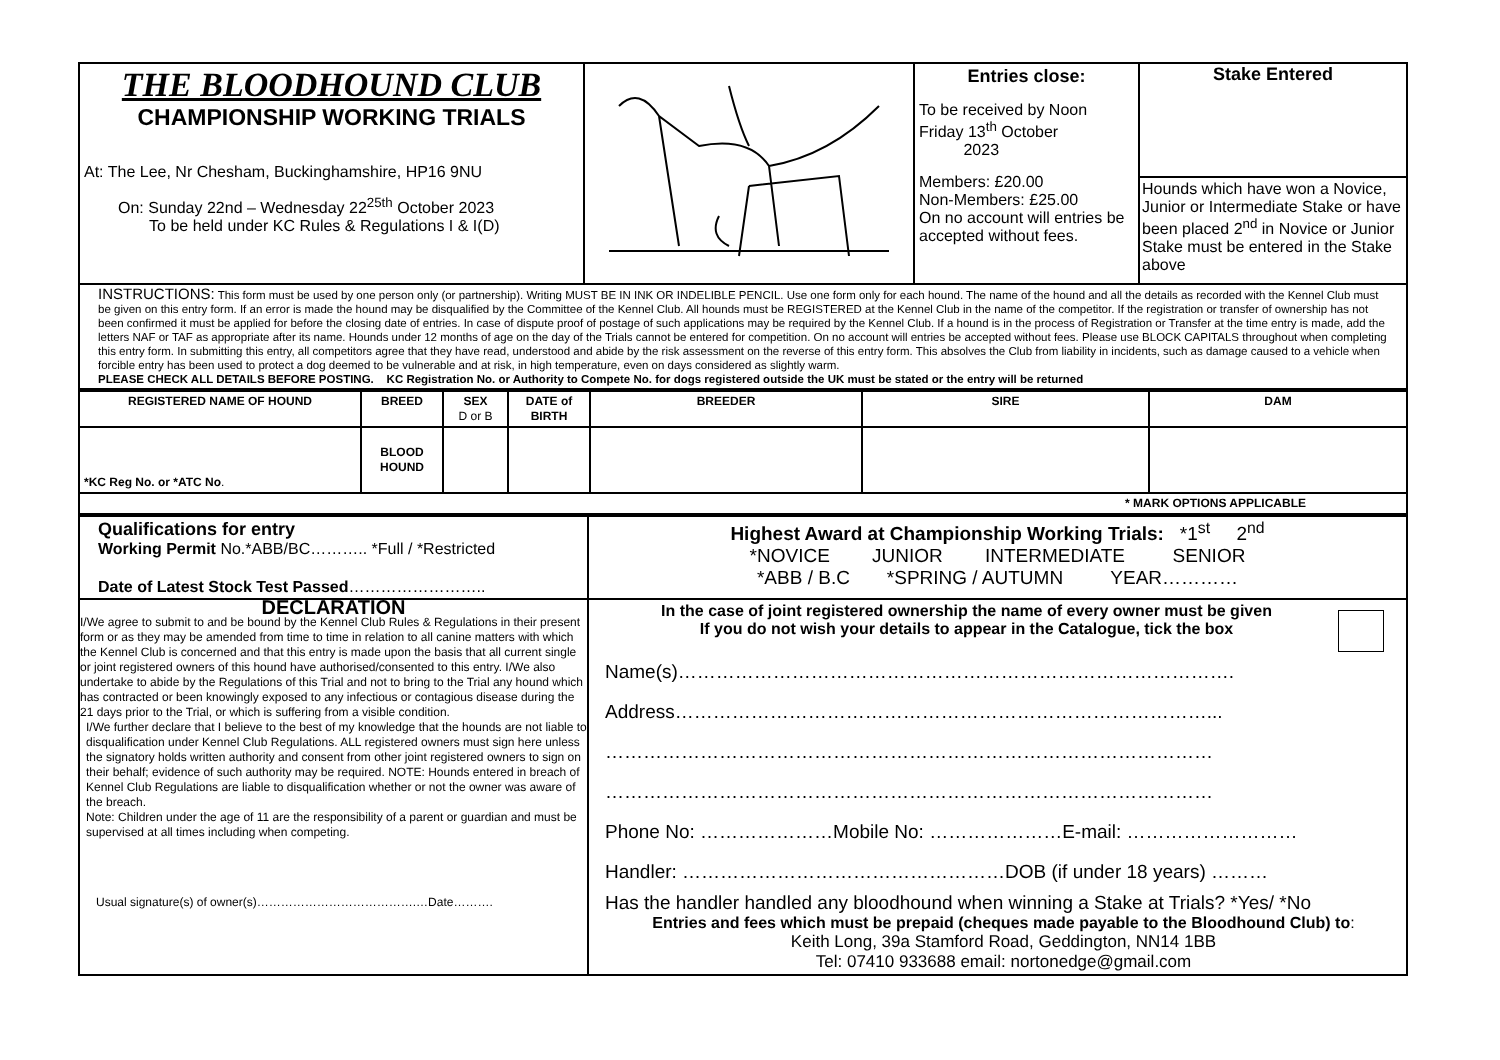| THE BLOODHOUND CLUB CHAMPIONSHIP WORKING TRIALS At: The Lee, Nr Chesham, Buckinghamshire, HP16 9NU On: Sunday 22nd – Wednesday 22<sup>25th</sup> October 2023 To be held under KC Rules & Regulations I & I(D) | | Entries close: To be received by Noon Friday 13<sup>th</sup> October 2023 Members: £20.00 Non-Members: £25.00 On no account will entries be accepted without fees. | Stake Entered Hounds which have won a Novice, Junior or Intermediate Stake or have been placed 2<sup>nd</sup> in Novice or Junior Stake must be entered in the Stake above |
| INSTRUCTIONS: This form must be used by one person only (or partnership). Writing MUST BE IN INK OR INDELIBLE PENCIL. Use one form only for each hound. The name of the hound and all the details as recorded with the Kennel Club must be given on this entry form. If an error is made the hound may be disqualified by the Committee of the Kennel Club. All hounds must be REGISTERED at the Kennel Club in the name of the competitor. If the registration or transfer of ownership has not been confirmed it must be applied for before the closing date of entries. In case of dispute proof of postage of such applications may be required by the Kennel Club. If a hound is in the process of Registration or Transfer at the time entry is made, add the letters NAF or TAF as appropriate after its name. Hounds under 12 months of age on the day of the Trials cannot be entered for competition. On no account will entries be accepted without fees. Please use BLOCK CAPITALS throughout when completing this entry form. In submitting this entry, all competitors agree that they have read, understood and abide by the risk assessment on the reverse of this entry form. This absolves the Club from liability in incidents, such as damage caused to a vehicle when forcible entry has been used to protect a dog deemed to be vulnerable and at risk, in high temperature, even on days considered as slightly warm. PLEASE CHECK ALL DETAILS BEFORE POSTING. KC Registration No. or Authority to Compete No. for dogs registered outside the UK must be stated or the entry will be returned | | | |
| REGISTERED NAME OF HOUND | BREED | SEX D or B | DATE of BIRTH | BREEDER | SIRE | DAM |
| --- | --- | --- | --- | --- | --- | --- |
| *KC Reg No. or *ATC No . | BLOOD HOUND | | | | | |
| * MARK OPTIONS APPLICABLE | | | | | | |
| Qualifications for entry Working Permit No.*ABB/BC……….. *Full / *Restricted Date of Latest Stock Test Passed …………………….. | Highest Award at Championship Working Trials: *1<sup>st</sup> 2<sup>nd</sup> *NOVICE JUNIOR INTERMEDIATE SENIOR *ABB / B.C *SPRING / AUTUMN YEAR………… |
| DECLARATION I/We agree to submit to and be bound by the Kennel Club Rules & Regulations in their present form or as they may be amended from time to time in relation to all canine matters with which the Kennel Club is concerned and that this entry is made upon the basis that all current single or joint registered owners of this hound have authorised/consented to this entry. I/We also undertake to abide by the Regulations of this Trial and not to bring to the Trial any hound which has contracted or been knowingly exposed to any infectious or contagious disease during the 21 days prior to the Trial, or which is suffering from a visible condition. I/We further declare that I believe to the best of my knowledge that the hounds are not liable to disqualification under Kennel Club Regulations. ALL registered owners must sign here unless the signatory holds written authority and consent from other joint registered owners to sign on their behalf; evidence of such authority may be required. NOTE: Hounds entered in breach of Kennel Club Regulations are liable to disqualification whether or not the owner was aware of the breach. Note: Children under the age of 11 are the responsibility of a parent or guardian and must be supervised at all times including when competing. Usual signature(s) of owner(s)………………………………….…Date………. | In the case of joint registered ownership the name of every owner must be given If you do not wish your details to appear in the Catalogue, tick the box Name(s)……………………………………………………………………………. Address…………………………………………………………………………... …………………………………………………………………………………… …………………………………………………………………………………… Phone No: …………………Mobile No: …………………E-mail: ……………………… Handler: ……………………………………………DOB (if under 18 years) ……… Has the handler handled any bloodhound when winning a Stake at Trials? *Yes/ *No Entries and fees which must be prepaid (cheques made payable to the Bloodhound Club) to : Keith Long, 39a Stamford Road, Geddington, NN14 1BB Tel: 07410 933688 email: nortonedge@gmail.com |